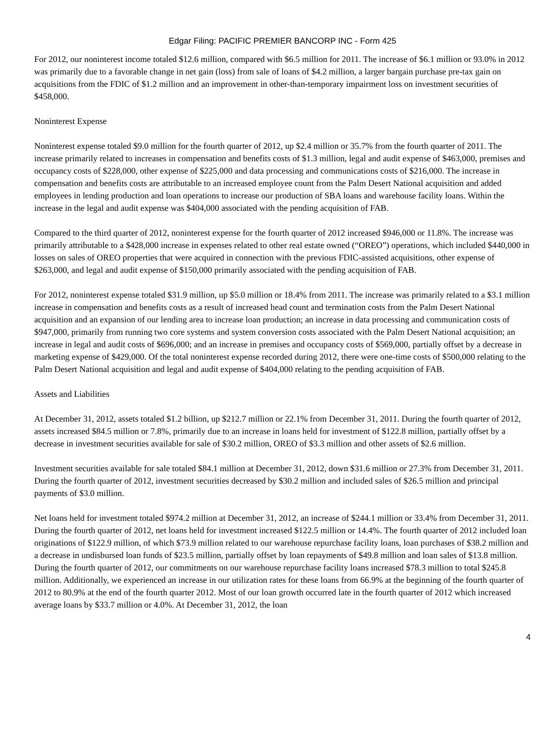Edgar Filing: PACIFIC PREMIER BANCORP INC - Form 425
For 2012, our noninterest income totaled $12.6 million, compared with $6.5 million for 2011. The increase of $6.1 million or 93.0% in 2012 was primarily due to a favorable change in net gain (loss) from sale of loans of $4.2 million, a larger bargain purchase pre-tax gain on acquisitions from the FDIC of $1.2 million and an improvement in other-than-temporary impairment loss on investment securities of $458,000.
Noninterest Expense
Noninterest expense totaled $9.0 million for the fourth quarter of 2012, up $2.4 million or 35.7% from the fourth quarter of 2011. The increase primarily related to increases in compensation and benefits costs of $1.3 million, legal and audit expense of $463,000, premises and occupancy costs of $228,000, other expense of $225,000 and data processing and communications costs of $216,000. The increase in compensation and benefits costs are attributable to an increased employee count from the Palm Desert National acquisition and added employees in lending production and loan operations to increase our production of SBA loans and warehouse facility loans. Within the increase in the legal and audit expense was $404,000 associated with the pending acquisition of FAB.
Compared to the third quarter of 2012, noninterest expense for the fourth quarter of 2012 increased $946,000 or 11.8%. The increase was primarily attributable to a $428,000 increase in expenses related to other real estate owned (“OREO”) operations, which included $440,000 in losses on sales of OREO properties that were acquired in connection with the previous FDIC-assisted acquisitions, other expense of $263,000, and legal and audit expense of $150,000 primarily associated with the pending acquisition of FAB.
For 2012, noninterest expense totaled $31.9 million, up $5.0 million or 18.4% from 2011. The increase was primarily related to a $3.1 million increase in compensation and benefits costs as a result of increased head count and termination costs from the Palm Desert National acquisition and an expansion of our lending area to increase loan production; an increase in data processing and communication costs of $947,000, primarily from running two core systems and system conversion costs associated with the Palm Desert National acquisition; an increase in legal and audit costs of $696,000; and an increase in premises and occupancy costs of $569,000, partially offset by a decrease in marketing expense of $429,000. Of the total noninterest expense recorded during 2012, there were one-time costs of $500,000 relating to the Palm Desert National acquisition and legal and audit expense of $404,000 relating to the pending acquisition of FAB.
Assets and Liabilities
At December 31, 2012, assets totaled $1.2 billion, up $212.7 million or 22.1% from December 31, 2011. During the fourth quarter of 2012, assets increased $84.5 million or 7.8%, primarily due to an increase in loans held for investment of $122.8 million, partially offset by a decrease in investment securities available for sale of $30.2 million, OREO of $3.3 million and other assets of $2.6 million.
Investment securities available for sale totaled $84.1 million at December 31, 2012, down $31.6 million or 27.3% from December 31, 2011. During the fourth quarter of 2012, investment securities decreased by $30.2 million and included sales of $26.5 million and principal payments of $3.0 million.
Net loans held for investment totaled $974.2 million at December 31, 2012, an increase of $244.1 million or 33.4% from December 31, 2011. During the fourth quarter of 2012, net loans held for investment increased $122.5 million or 14.4%. The fourth quarter of 2012 included loan originations of $122.9 million, of which $73.9 million related to our warehouse repurchase facility loans, loan purchases of $38.2 million and a decrease in undisbursed loan funds of $23.5 million, partially offset by loan repayments of $49.8 million and loan sales of $13.8 million. During the fourth quarter of 2012, our commitments on our warehouse repurchase facility loans increased $78.3 million to total $245.8 million. Additionally, we experienced an increase in our utilization rates for these loans from 66.9% at the beginning of the fourth quarter of 2012 to 80.9% at the end of the fourth quarter 2012. Most of our loan growth occurred late in the fourth quarter of 2012 which increased average loans by $33.7 million or 4.0%. At December 31, 2012, the loan
4